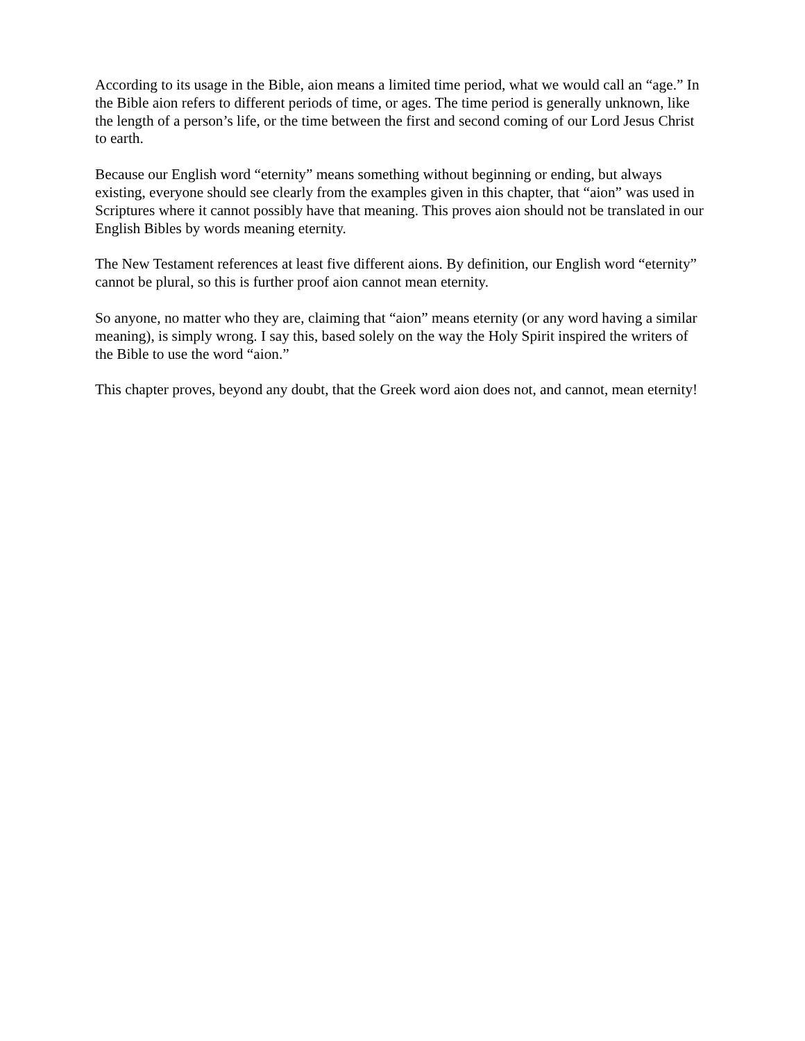According to its usage in the Bible, aion means a limited time period, what we would call an “age.” In the Bible aion refers to different periods of time, or ages. The time period is generally unknown, like the length of a person’s life, or the time between the first and second coming of our Lord Jesus Christ to earth.
Because our English word “eternity” means something without beginning or ending, but always existing, everyone should see clearly from the examples given in this chapter, that “aion” was used in Scriptures where it cannot possibly have that meaning. This proves aion should not be translated in our English Bibles by words meaning eternity.
The New Testament references at least five different aions. By definition, our English word “eternity” cannot be plural, so this is further proof aion cannot mean eternity.
So anyone, no matter who they are, claiming that “aion” means eternity (or any word having a similar meaning), is simply wrong. I say this, based solely on the way the Holy Spirit inspired the writers of the Bible to use the word “aion.”
This chapter proves, beyond any doubt, that the Greek word aion does not, and cannot, mean eternity!